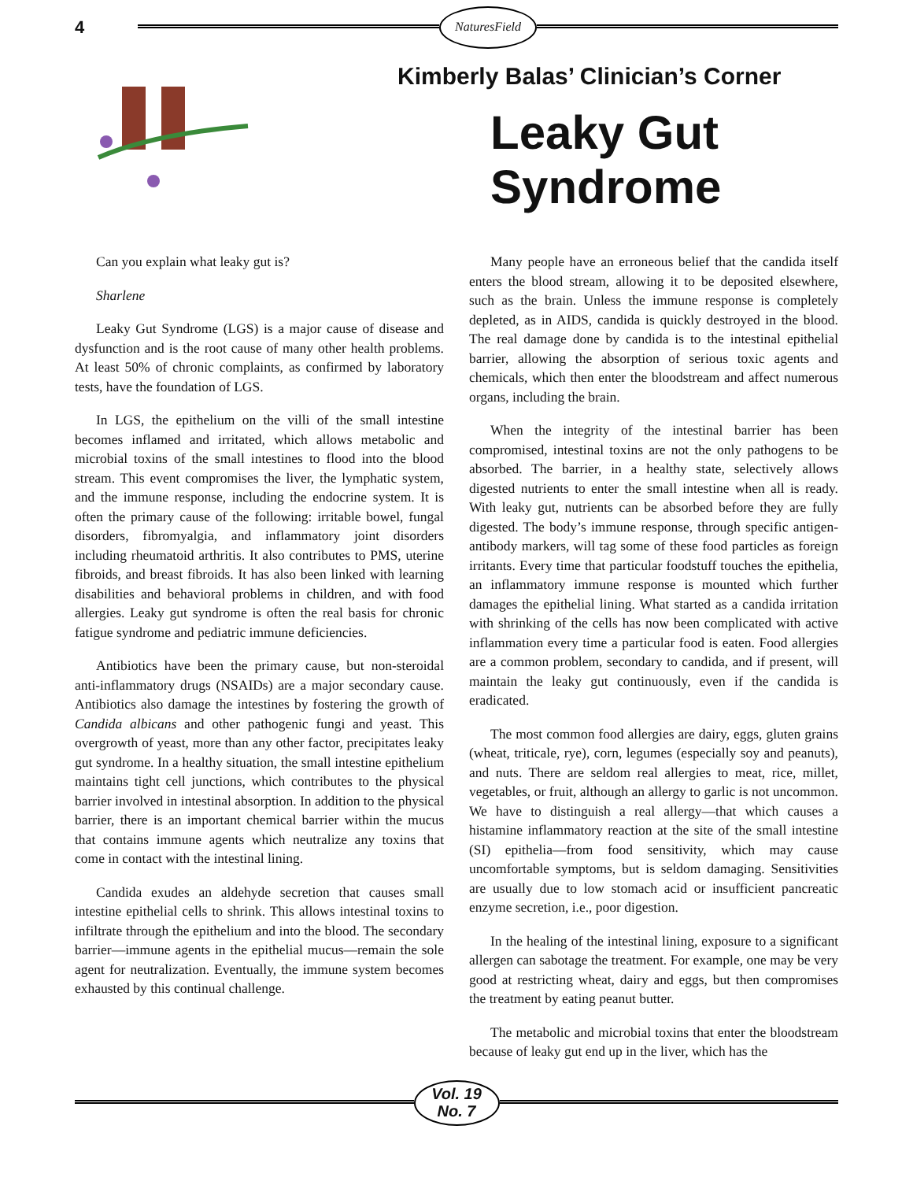4 NaturesField
Kimberly Balas’ Clinician’s Corner
Leaky Gut Syndrome
Can you explain what leaky gut is?
Sharlene
Leaky Gut Syndrome (LGS) is a major cause of disease and dysfunction and is the root cause of many other health problems. At least 50% of chronic complaints, as confirmed by laboratory tests, have the foundation of LGS.
In LGS, the epithelium on the villi of the small intestine becomes inflamed and irritated, which allows metabolic and microbial toxins of the small intestines to flood into the blood stream. This event compromises the liver, the lymphatic system, and the immune response, including the endocrine system. It is often the primary cause of the following: irritable bowel, fungal disorders, fibromyalgia, and inflammatory joint disorders including rheumatoid arthritis. It also contributes to PMS, uterine fibroids, and breast fibroids. It has also been linked with learning disabilities and behavioral problems in children, and with food allergies. Leaky gut syndrome is often the real basis for chronic fatigue syndrome and pediatric immune deficiencies.
Antibiotics have been the primary cause, but non-steroidal anti-inflammatory drugs (NSAIDs) are a major secondary cause. Antibiotics also damage the intestines by fostering the growth of Candida albicans and other pathogenic fungi and yeast. This overgrowth of yeast, more than any other factor, precipitates leaky gut syndrome. In a healthy situation, the small intestine epithelium maintains tight cell junctions, which contributes to the physical barrier involved in intestinal absorption. In addition to the physical barrier, there is an important chemical barrier within the mucus that contains immune agents which neutralize any toxins that come in contact with the intestinal lining.
Candida exudes an aldehyde secretion that causes small intestine epithelial cells to shrink. This allows intestinal toxins to infiltrate through the epithelium and into the blood. The secondary barrier—immune agents in the epithelial mucus—remain the sole agent for neutralization. Eventually, the immune system becomes exhausted by this continual challenge.
Many people have an erroneous belief that the candida itself enters the blood stream, allowing it to be deposited elsewhere, such as the brain. Unless the immune response is completely depleted, as in AIDS, candida is quickly destroyed in the blood. The real damage done by candida is to the intestinal epithelial barrier, allowing the absorption of serious toxic agents and chemicals, which then enter the bloodstream and affect numerous organs, including the brain.
When the integrity of the intestinal barrier has been compromised, intestinal toxins are not the only pathogens to be absorbed. The barrier, in a healthy state, selectively allows digested nutrients to enter the small intestine when all is ready. With leaky gut, nutrients can be absorbed before they are fully digested. The body’s immune response, through specific antigen-antibody markers, will tag some of these food particles as foreign irritants. Every time that particular foodstuff touches the epithelia, an inflammatory immune response is mounted which further damages the epithelial lining. What started as a candida irritation with shrinking of the cells has now been complicated with active inflammation every time a particular food is eaten. Food allergies are a common problem, secondary to candida, and if present, will maintain the leaky gut continuously, even if the candida is eradicated.
The most common food allergies are dairy, eggs, gluten grains (wheat, triticale, rye), corn, legumes (especially soy and peanuts), and nuts. There are seldom real allergies to meat, rice, millet, vegetables, or fruit, although an allergy to garlic is not uncommon. We have to distinguish a real allergy—that which causes a histamine inflammatory reaction at the site of the small intestine (SI) epithelia—from food sensitivity, which may cause uncomfortable symptoms, but is seldom damaging. Sensitivities are usually due to low stomach acid or insufficient pancreatic enzyme secretion, i.e., poor digestion.
In the healing of the intestinal lining, exposure to a significant allergen can sabotage the treatment. For example, one may be very good at restricting wheat, dairy and eggs, but then compromises the treatment by eating peanut butter.
The metabolic and microbial toxins that enter the bloodstream because of leaky gut end up in the liver, which has the
Vol. 19
No. 7